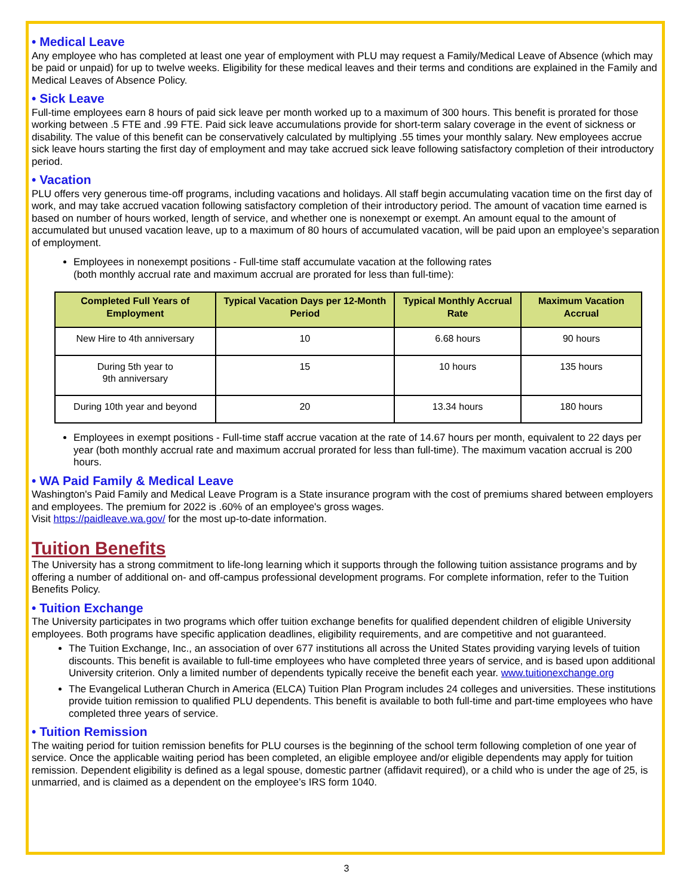• Medical Leave
Any employee who has completed at least one year of employment with PLU may request a Family/Medical Leave of Absence (which may be paid or unpaid) for up to twelve weeks. Eligibility for these medical leaves and their terms and conditions are explained in the Family and Medical Leaves of Absence Policy.
• Sick Leave
Full-time employees earn 8 hours of paid sick leave per month worked up to a maximum of 300 hours. This benefit is prorated for those working between .5 FTE and .99 FTE. Paid sick leave accumulations provide for short-term salary coverage in the event of sickness or disability. The value of this benefit can be conservatively calculated by multiplying .55 times your monthly salary. New employees accrue sick leave hours starting the first day of employment and may take accrued sick leave following satisfactory completion of their introductory period.
• Vacation
PLU offers very generous time-off programs, including vacations and holidays. All staff begin accumulating vacation time on the first day of work, and may take accrued vacation following satisfactory completion of their introductory period. The amount of vacation time earned is based on number of hours worked, length of service, and whether one is nonexempt or exempt. An amount equal to the amount of accumulated but unused vacation leave, up to a maximum of 80 hours of accumulated vacation, will be paid upon an employee’s separation of employment.
Employees in nonexempt positions - Full-time staff accumulate vacation at the following rates
(both monthly accrual rate and maximum accrual are prorated for less than full-time):
| Completed Full Years of Employment | Typical Vacation Days per 12-Month Period | Typical Monthly Accrual Rate | Maximum Vacation Accrual |
| --- | --- | --- | --- |
| New Hire to 4th anniversary | 10 | 6.68 hours | 90 hours |
| During 5th year to 9th anniversary | 15 | 10 hours | 135 hours |
| During 10th year and beyond | 20 | 13.34 hours | 180 hours |
Employees in exempt positions - Full-time staff accrue vacation at the rate of 14.67 hours per month, equivalent to 22 days per year (both monthly accrual rate and maximum accrual prorated for less than full-time). The maximum vacation accrual is 200 hours.
• WA Paid Family & Medical Leave
Washington's Paid Family and Medical Leave Program is a State insurance program with the cost of premiums shared between employers and employees. The premium for 2022 is .60% of an employee's gross wages.
Visit https://paidleave.wa.gov/ for the most up-to-date information.
Tuition Benefits
The University has a strong commitment to life-long learning which it supports through the following tuition assistance programs and by offering a number of additional on- and off-campus professional development programs. For complete information, refer to the Tuition Benefits Policy.
• Tuition Exchange
The University participates in two programs which offer tuition exchange benefits for qualified dependent children of eligible University employees. Both programs have specific application deadlines, eligibility requirements, and are competitive and not guaranteed.
The Tuition Exchange, Inc., an association of over 677 institutions all across the United States providing varying levels of tuition discounts. This benefit is available to full-time employees who have completed three years of service, and is based upon additional University criterion. Only a limited number of dependents typically receive the benefit each year. www.tuitionexchange.org
The Evangelical Lutheran Church in America (ELCA) Tuition Plan Program includes 24 colleges and universities. These institutions provide tuition remission to qualified PLU dependents. This benefit is available to both full-time and part-time employees who have completed three years of service.
• Tuition Remission
The waiting period for tuition remission benefits for PLU courses is the beginning of the school term following completion of one year of service. Once the applicable waiting period has been completed, an eligible employee and/or eligible dependents may apply for tuition remission. Dependent eligibility is defined as a legal spouse, domestic partner (affidavit required), or a child who is under the age of 25, is unmarried, and is claimed as a dependent on the employee’s IRS form 1040.
3